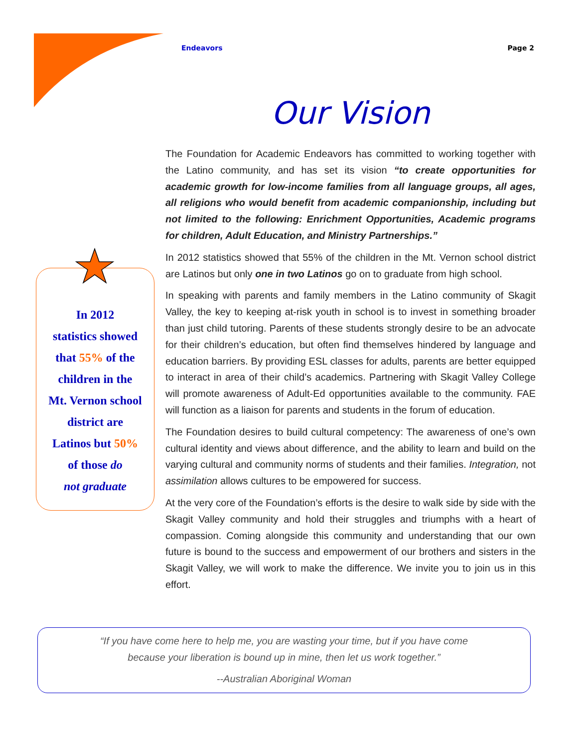Endeavors Page 2
Our Vision
The Foundation for Academic Endeavors has committed to working together with the Latino community, and has set its vision “to create opportunities for academic growth for low-income families from all language groups, all ages, all religions who would benefit from academic companionship, including but not limited to the following: Enrichment Opportunities, Academic programs for children, Adult Education, and Ministry Partnerships.”
In 2012 statistics showed that 55% of the children in the Mt. Vernon school district are Latinos but only one in two Latinos go on to graduate from high school.
In speaking with parents and family members in the Latino community of Skagit Valley, the key to keeping at-risk youth in school is to invest in something broader than just child tutoring. Parents of these students strongly desire to be an advocate for their children’s education, but often find themselves hindered by language and education barriers. By providing ESL classes for adults, parents are better equipped to interact in area of their child’s academics. Partnering with Skagit Valley College will promote awareness of Adult-Ed opportunities available to the community. FAE will function as a liaison for parents and students in the forum of education.
The Foundation desires to build cultural competency: The awareness of one’s own cultural identity and views about difference, and the ability to learn and build on the varying cultural and community norms of students and their families. Integration, not assimilation allows cultures to be empowered for success.
At the very core of the Foundation’s efforts is the desire to walk side by side with the Skagit Valley community and hold their struggles and triumphs with a heart of compassion. Coming alongside this community and understanding that our own future is bound to the success and empowerment of our brothers and sisters in the Skagit Valley, we will work to make the difference. We invite you to join us in this effort.
In 2012
statistics showed
that 55% of the
children in the
Mt. Vernon school
district are
Latinos but 50%
of those do
not graduate
“If you have come here to help me, you are wasting your time, but if you have come
because your liberation is bound up in mine, then let us work together.”
--Australian Aboriginal Woman